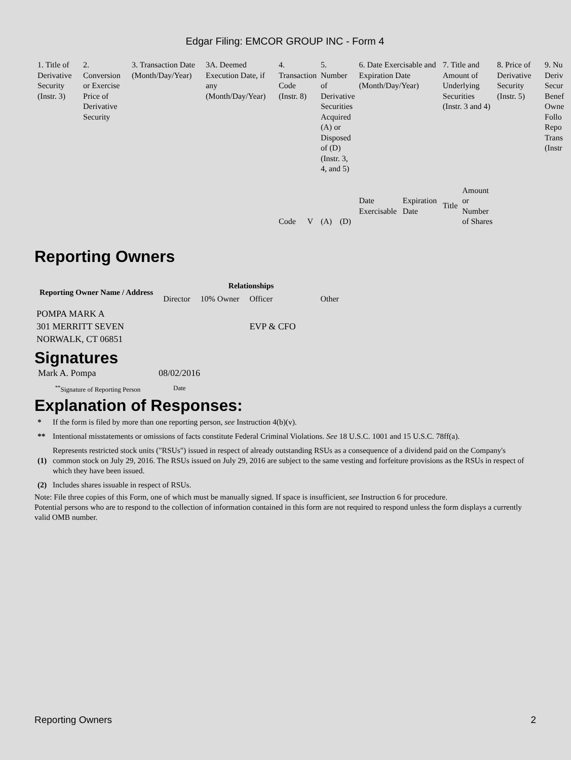Edgar Filing: EMCOR GROUP INC - Form 4
| 1. Title of Derivative Security (Instr. 3) | 2. Conversion or Exercise Price of Derivative Security | 3. Transaction Date (Month/Day/Year) | 3A. Deemed Execution Date, if any (Month/Day/Year) | 4. Transaction Code (Instr. 8) | | 5. Number of Derivative Securities Acquired (A) or Disposed of (D) (Instr. 3, 4, and 5) | | 6. Date Exercisable and Expiration Date (Month/Day/Year) | | 7. Title and Amount of Underlying Securities (Instr. 3 and 4) | | 8. Price of Derivative Security (Instr. 5) | 9. Nu Deriv Secur Benef Owne Follo Repo Trans (Instr |
| | | | | Code | V | (A) | (D) | Date Exercisable | Expiration Date | Title | Amount or Number of Shares | | |
Reporting Owners
| Reporting Owner Name / Address | Relationships | | | |
| --- | --- | --- | --- | --- |
| | Director | 10% Owner | Officer | Other |
| POMPA MARK A 301 MERRITT SEVEN NORWALK, CT 06851 | | | EVP & CFO | |
Signatures
| Mark A. Pompa | 08/02/2016 |
| <sup>**</sup> Signature of Reporting Person | Date |
Explanation of Responses:
| * | If the form is filed by more than one reporting person, see Instruction 4(b)(v). |
| ** | Intentional misstatements or omissions of facts constitute Federal Criminal Violations. See 18 U.S.C. 1001 and 15 U.S.C. 78ff(a). |
| (1) | Represents restricted stock units ("RSUs") issued in respect of already outstanding RSUs as a consequence of a dividend paid on the Company's common stock on July 29, 2016. The RSUs issued on July 29, 2016 are subject to the same vesting and forfeiture provisions as the RSUs in respect of which they have been issued. |
| (2) | Includes shares issuable in respect of RSUs. |
Note: File three copies of this Form, one of which must be manually signed. If space is insufficient, see Instruction 6 for procedure.
Potential persons who are to respond to the collection of information contained in this form are not required to respond unless the form displays a currently valid OMB number.
Reporting Owners 2